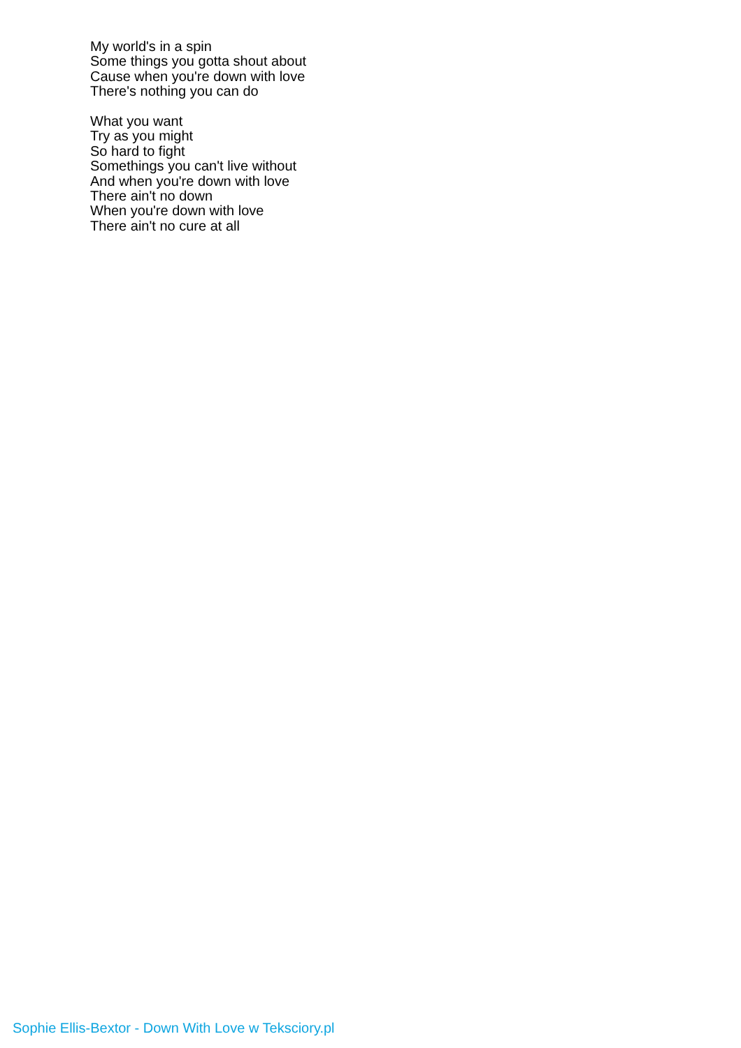My world's in a spin
Some things you gotta shout about
Cause when you're down with love
There's nothing you can do
What you want
Try as you might
So hard to fight
Somethings you can't live without
And when you're down with love
There ain't no down
When you're down with love
There ain't no cure at all
Sophie Ellis-Bextor - Down With Love w Teksciory.pl